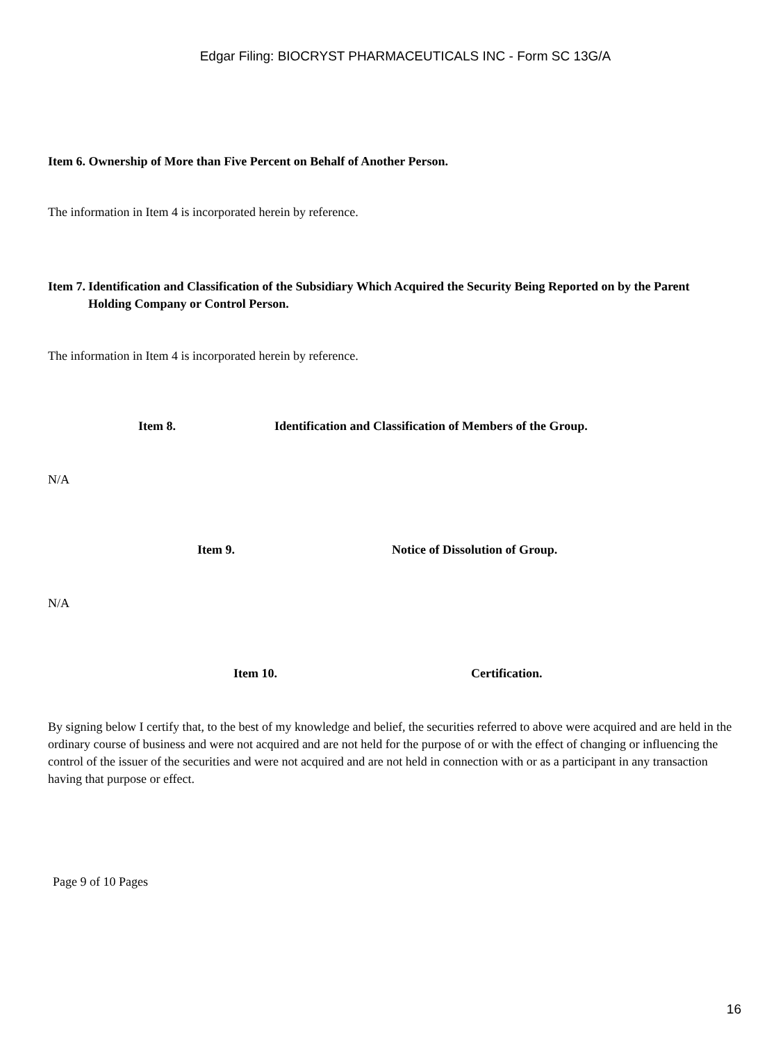Edgar Filing: BIOCRYST PHARMACEUTICALS INC - Form SC 13G/A
Item 6. Ownership of More than Five Percent on Behalf of Another Person.
The information in Item 4 is incorporated herein by reference.
Item 7. Identification and Classification of the Subsidiary Which Acquired the Security Being Reported on by the Parent Holding Company or Control Person.
The information in Item 4 is incorporated herein by reference.
Item 8. Identification and Classification of Members of the Group.
N/A
Item 9. Notice of Dissolution of Group.
N/A
Item 10. Certification.
By signing below I certify that, to the best of my knowledge and belief, the securities referred to above were acquired and are held in the ordinary course of business and were not acquired and are not held for the purpose of or with the effect of changing or influencing the control of the issuer of the securities and were not acquired and are not held in connection with or as a participant in any transaction having that purpose or effect.
Page 9 of 10 Pages
16